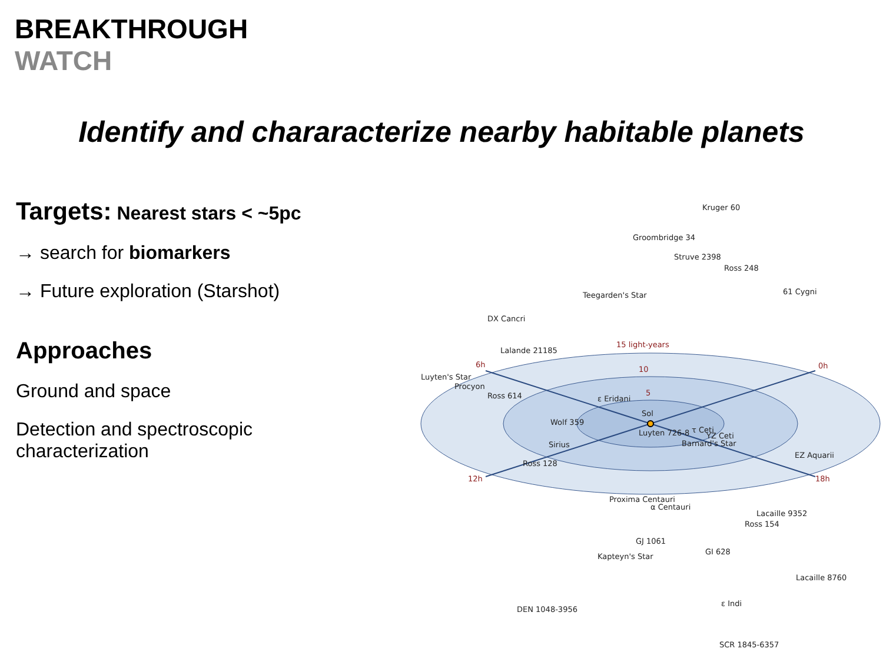BREAKTHROUGH
WATCH
Identify and chararacterize nearby habitable planets
Targets: Nearest stars < ~5pc
→ search for biomarkers
→ Future exploration (Starshot)
Approaches
Ground and space
Detection and spectroscopic characterization
6h
0h
12h
18h
15 light-years
10
5
Sol
Kruger 60
Groombridge 34
Struve 2398
Ross 248
61 Cygni
Teegarden's Star
DX Cancri
Lalande 21185
Luyten's Star
Procyon
Ross 614
ε Eridani
Wolf 359
Luyten 726-8
τ Ceti
YZ Ceti
Barnard's Star
Sirius
EZ Aquarii
Ross 128
Proxima Centauri
α Centauri
Lacaille 9352
Ross 154
GJ 1061
GI 628
Kapteyn's Star
Lacaille 8760
ε Indi
DEN 1048-3956
SCR 1845-6357